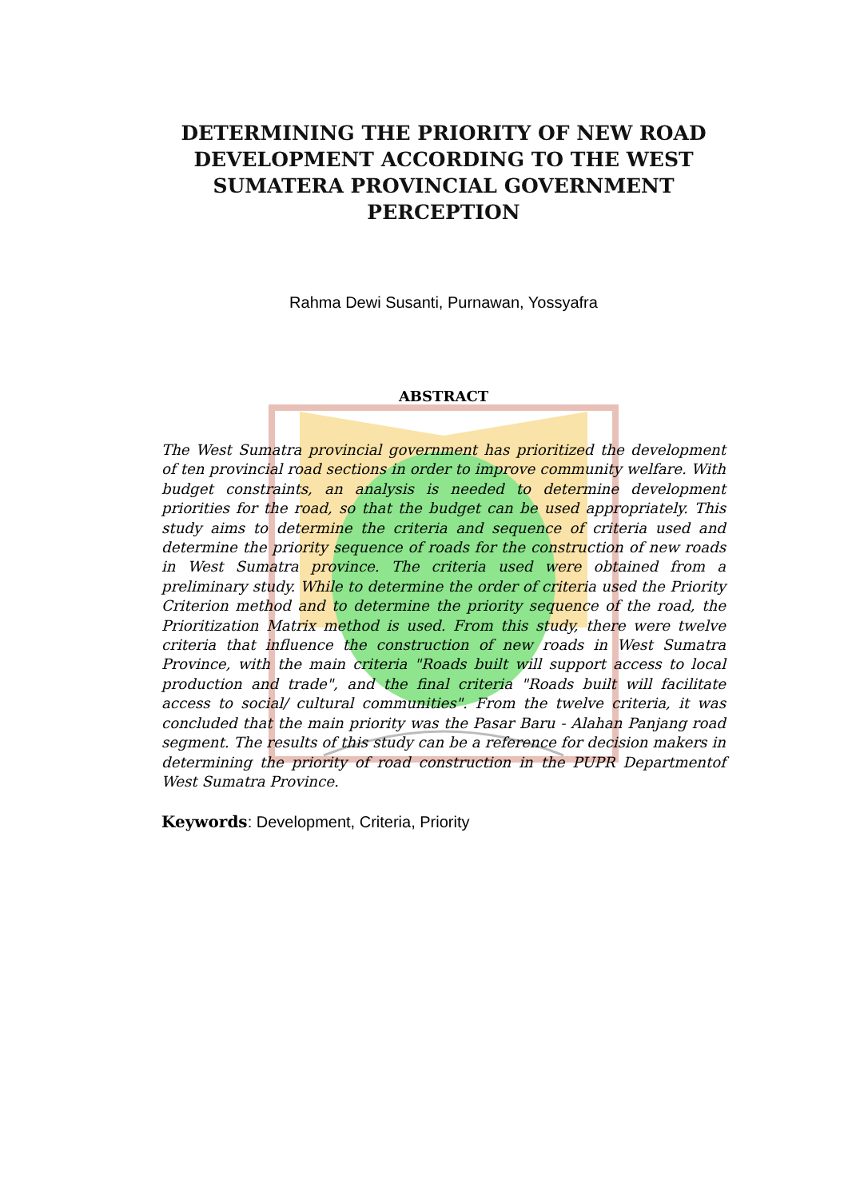DETERMINING THE PRIORITY OF NEW ROAD DEVELOPMENT ACCORDING TO THE WEST SUMATERA PROVINCIAL GOVERNMENT PERCEPTION
Rahma Dewi Susanti, Purnawan, Yossyafra
ABSTRACT
The West Sumatra provincial government has prioritized the development of ten provincial road sections in order to improve community welfare. With budget constraints, an analysis is needed to determine development priorities for the road, so that the budget can be used appropriately. This study aims to determine the criteria and sequence of criteria used and determine the priority sequence of roads for the construction of new roads in West Sumatra province. The criteria used were obtained from a preliminary study. While to determine the order of criteria used the Priority Criterion method and to determine the priority sequence of the road, the Prioritization Matrix method is used. From this study, there were twelve criteria that influence the construction of new roads in West Sumatra Province, with the main criteria "Roads built will support access to local production and trade", and the final criteria "Roads built will facilitate access to social/ cultural communities". From the twelve criteria, it was concluded that the main priority was the Pasar Baru - Alahan Panjang road segment. The results of this study can be a reference for decision makers in determining the priority of road construction in the PUPR Departmentof West Sumatra Province.
Keywords: Development, Criteria, Priority